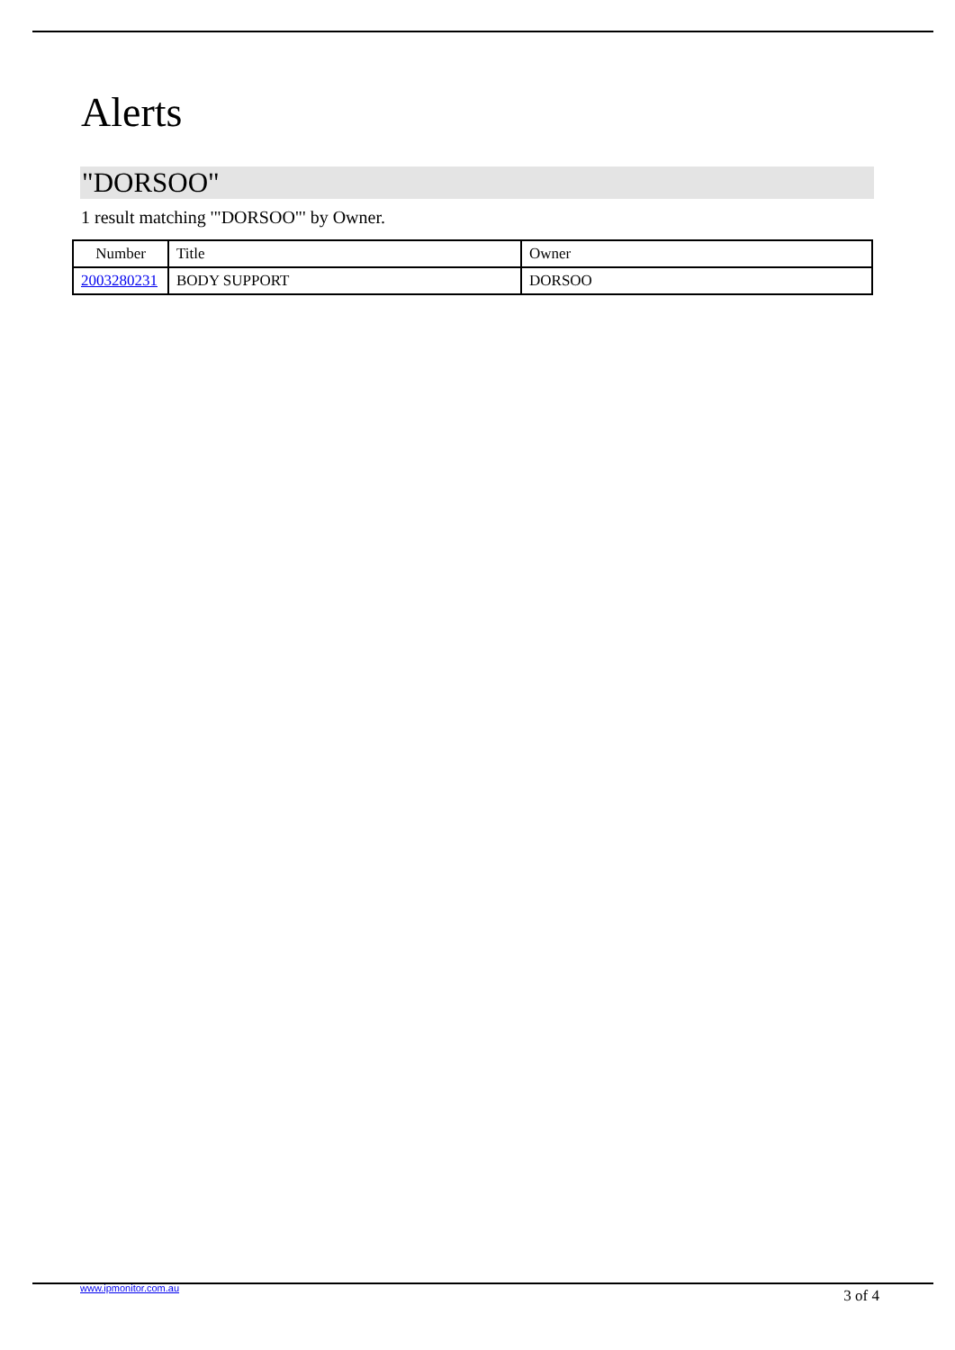Alerts
"DORSOO"
1 result matching '"DORSOO"' by Owner.
| Number | Title | Owner |
| --- | --- | --- |
| 2003280231 | BODY SUPPORT | DORSOO |
www.ipmonitor.com.au 3 of 4